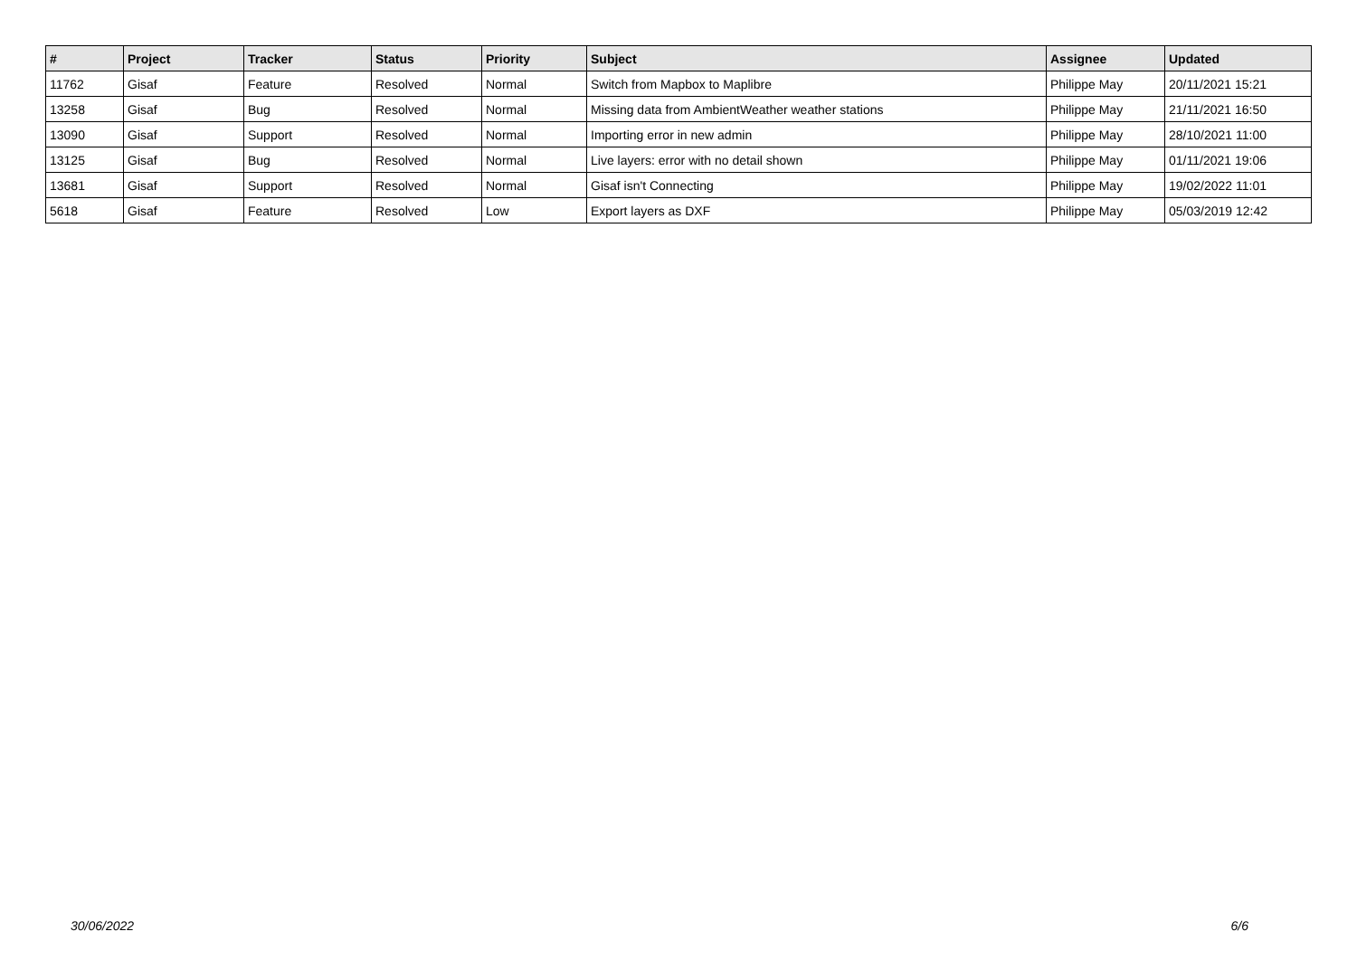| # | Project | Tracker | Status | Priority | Subject | Assignee | Updated |
| --- | --- | --- | --- | --- | --- | --- | --- |
| 11762 | Gisaf | Feature | Resolved | Normal | Switch from Mapbox to Maplibre | Philippe May | 20/11/2021 15:21 |
| 13258 | Gisaf | Bug | Resolved | Normal | Missing data from AmbientWeather weather stations | Philippe May | 21/11/2021 16:50 |
| 13090 | Gisaf | Support | Resolved | Normal | Importing error in new admin | Philippe May | 28/10/2021 11:00 |
| 13125 | Gisaf | Bug | Resolved | Normal | Live layers: error with no detail shown | Philippe May | 01/11/2021 19:06 |
| 13681 | Gisaf | Support | Resolved | Normal | Gisaf isn't Connecting | Philippe May | 19/02/2022 11:01 |
| 5618 | Gisaf | Feature | Resolved | Low | Export layers as DXF | Philippe May | 05/03/2019 12:42 |
30/06/2022 6/6